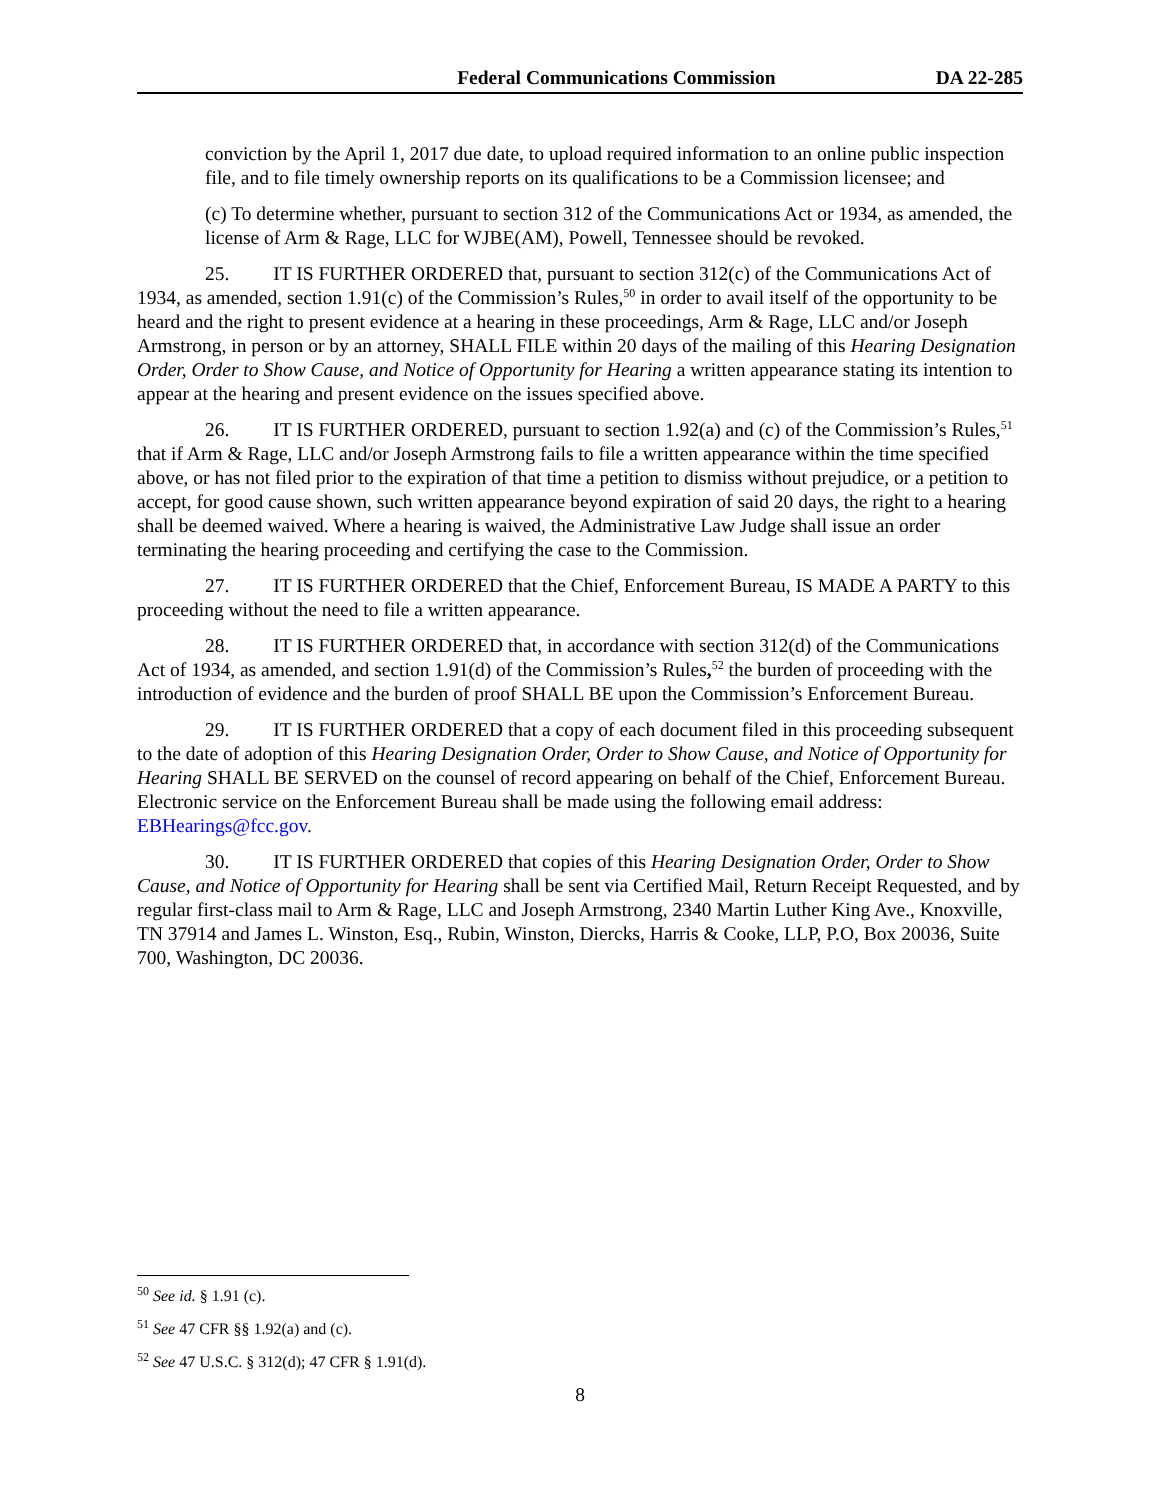Federal Communications Commission DA 22-285
conviction by the April 1, 2017 due date, to upload required information to an online public inspection file, and to file timely ownership reports on its qualifications to be a Commission licensee; and
(c) To determine whether, pursuant to section 312 of the Communications Act or 1934, as amended, the license of Arm & Rage, LLC for WJBE(AM), Powell, Tennessee should be revoked.
25. IT IS FURTHER ORDERED that, pursuant to section 312(c) of the Communications Act of 1934, as amended, section 1.91(c) of the Commission’s Rules,<sup>50</sup> in order to avail itself of the opportunity to be heard and the right to present evidence at a hearing in these proceedings, Arm & Rage, LLC and/or Joseph Armstrong, in person or by an attorney, SHALL FILE within 20 days of the mailing of this Hearing Designation Order, Order to Show Cause, and Notice of Opportunity for Hearing a written appearance stating its intention to appear at the hearing and present evidence on the issues specified above.
26. IT IS FURTHER ORDERED, pursuant to section 1.92(a) and (c) of the Commission’s Rules,<sup>51</sup> that if Arm & Rage, LLC and/or Joseph Armstrong fails to file a written appearance within the time specified above, or has not filed prior to the expiration of that time a petition to dismiss without prejudice, or a petition to accept, for good cause shown, such written appearance beyond expiration of said 20 days, the right to a hearing shall be deemed waived. Where a hearing is waived, the Administrative Law Judge shall issue an order terminating the hearing proceeding and certifying the case to the Commission.
27. IT IS FURTHER ORDERED that the Chief, Enforcement Bureau, IS MADE A PARTY to this proceeding without the need to file a written appearance.
28. IT IS FURTHER ORDERED that, in accordance with section 312(d) of the Communications Act of 1934, as amended, and section 1.91(d) of the Commission’s Rules,<sup>52</sup> the burden of proceeding with the introduction of evidence and the burden of proof SHALL BE upon the Commission’s Enforcement Bureau.
29. IT IS FURTHER ORDERED that a copy of each document filed in this proceeding subsequent to the date of adoption of this Hearing Designation Order, Order to Show Cause, and Notice of Opportunity for Hearing SHALL BE SERVED on the counsel of record appearing on behalf of the Chief, Enforcement Bureau. Electronic service on the Enforcement Bureau shall be made using the following email address: EBHearings@fcc.gov.
30. IT IS FURTHER ORDERED that copies of this Hearing Designation Order, Order to Show Cause, and Notice of Opportunity for Hearing shall be sent via Certified Mail, Return Receipt Requested, and by regular first-class mail to Arm & Rage, LLC and Joseph Armstrong, 2340 Martin Luther King Ave., Knoxville, TN 37914 and James L. Winston, Esq., Rubin, Winston, Diercks, Harris & Cooke, LLP, P.O, Box 20036, Suite 700, Washington, DC 20036.
<sup>50</sup> See id. § 1.91 (c).
<sup>51</sup> See 47 CFR §§ 1.92(a) and (c).
<sup>52</sup> See 47 U.S.C. § 312(d); 47 CFR § 1.91(d).
8